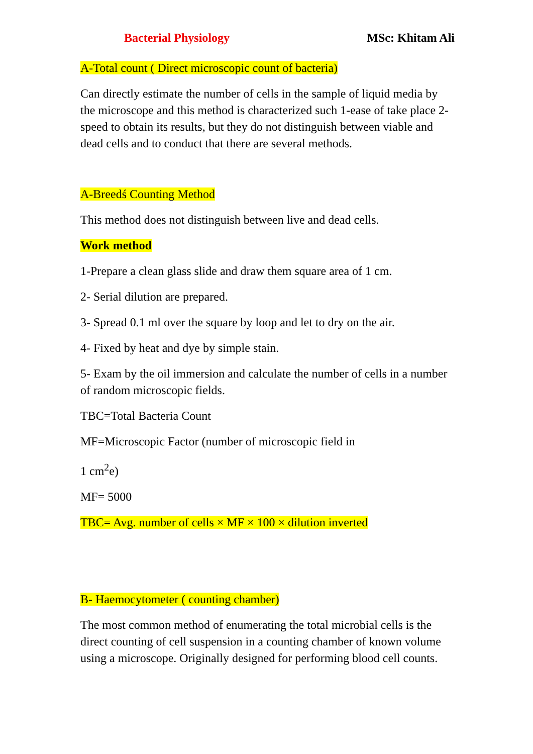Bacterial Physiology MSc: Khitam Ali
A-Total count ( Direct microscopic count of bacteria)
Can directly estimate the number of cells in the sample of liquid media by the microscope and this method is characterized such 1-ease of take place 2- speed to obtain its results, but they do not distinguish between viable and dead cells and to conduct that there are several methods.
A-Breedś Counting Method
This method does not distinguish between live and dead cells.
Work method
1-Prepare a clean glass slide and draw them square area of 1 cm.
2- Serial dilution are prepared.
3- Spread 0.1 ml over the square by loop and let to dry on the air.
4- Fixed by heat and dye by simple stain.
5- Exam by the oil immersion and calculate the number of cells in a number of random microscopic fields.
TBC=Total Bacteria Count
MF=Microscopic Factor (number of microscopic field in
1 cm<sup>2</sup>e)
MF= 5000
TBC= Avg. number of cells × MF × 100 × dilution inverted
B- Haemocytometer ( counting chamber)
The most common method of enumerating the total microbial cells is the direct counting of cell suspension in a counting chamber of known volume using a microscope. Originally designed for performing blood cell counts.